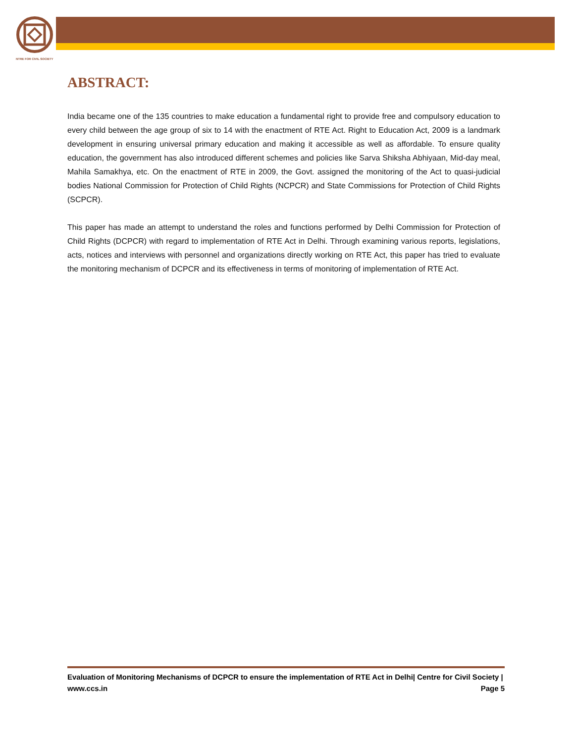NTRE FOR CIVIL SOCIETY
ABSTRACT:
India became one of the 135 countries to make education a fundamental right to provide free and compulsory education to every child between the age group of six to 14 with the enactment of RTE Act. Right to Education Act, 2009 is a landmark development in ensuring universal primary education and making it accessible as well as affordable. To ensure quality education, the government has also introduced different schemes and policies like Sarva Shiksha Abhiyaan, Mid-day meal, Mahila Samakhya, etc. On the enactment of RTE in 2009, the Govt. assigned the monitoring of the Act to quasi-judicial bodies National Commission for Protection of Child Rights (NCPCR) and State Commissions for Protection of Child Rights (SCPCR).
This paper has made an attempt to understand the roles and functions performed by Delhi Commission for Protection of Child Rights (DCPCR) with regard to implementation of RTE Act in Delhi. Through examining various reports, legislations, acts, notices and interviews with personnel and organizations directly working on RTE Act, this paper has tried to evaluate the monitoring mechanism of DCPCR and its effectiveness in terms of monitoring of implementation of RTE Act.
Evaluation of Monitoring Mechanisms of DCPCR to ensure the implementation of RTE Act in Delhi| Centre for Civil Society | www.ccs.in Page 5